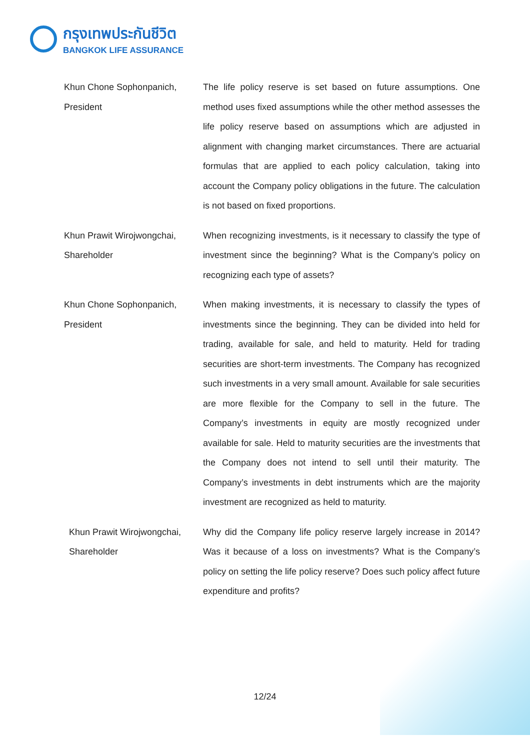กรุงเทพประกันชีวิต
BANGKOK LIFE ASSURANCE
Khun Chone Sophonpanich,
President
The life policy reserve is set based on future assumptions. One method uses fixed assumptions while the other method assesses the life policy reserve based on assumptions which are adjusted in alignment with changing market circumstances. There are actuarial formulas that are applied to each policy calculation, taking into account the Company policy obligations in the future. The calculation is not based on fixed proportions.
Khun Prawit Wirojwongchai,
Shareholder
When recognizing investments, is it necessary to classify the type of investment since the beginning? What is the Company’s policy on recognizing each type of assets?
Khun Chone Sophonpanich,
President
When making investments, it is necessary to classify the types of investments since the beginning. They can be divided into held for trading, available for sale, and held to maturity. Held for trading securities are short-term investments. The Company has recognized such investments in a very small amount. Available for sale securities are more flexible for the Company to sell in the future. The Company’s investments in equity are mostly recognized under available for sale. Held to maturity securities are the investments that the Company does not intend to sell until their maturity. The Company’s investments in debt instruments which are the majority investment are recognized as held to maturity.
Khun Prawit Wirojwongchai,
Shareholder
Why did the Company life policy reserve largely increase in 2014? Was it because of a loss on investments? What is the Company’s policy on setting the life policy reserve? Does such policy affect future expenditure and profits?
12/24